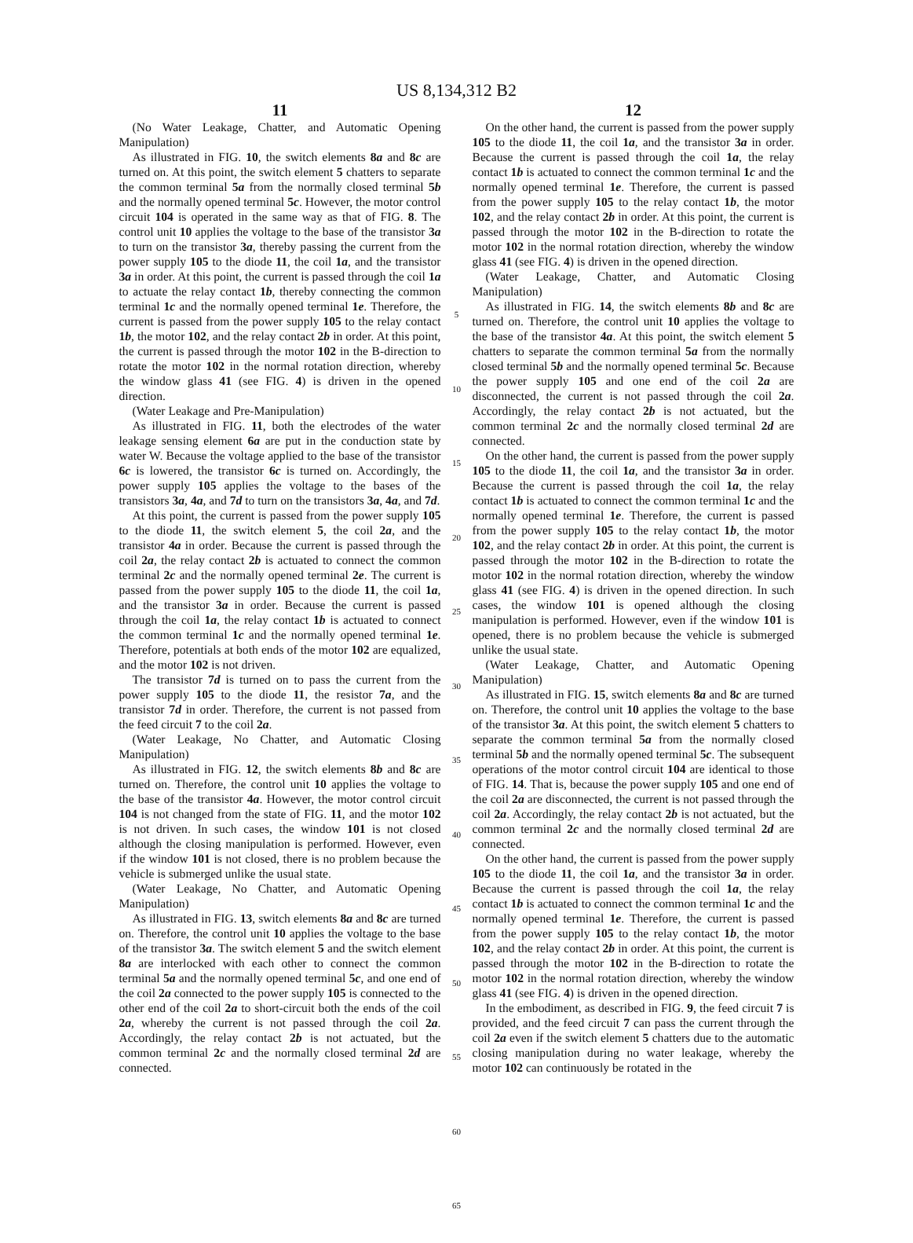US 8,134,312 B2
11
(No Water Leakage, Chatter, and Automatic Opening Manipulation)
As illustrated in FIG. 10, the switch elements 8a and 8c are turned on. At this point, the switch element 5 chatters to separate the common terminal 5a from the normally closed terminal 5b and the normally opened terminal 5c. However, the motor control circuit 104 is operated in the same way as that of FIG. 8. The control unit 10 applies the voltage to the base of the transistor 3a to turn on the transistor 3a, thereby passing the current from the power supply 105 to the diode 11, the coil 1a, and the transistor 3a in order. At this point, the current is passed through the coil 1a to actuate the relay contact 1b, thereby connecting the common terminal 1c and the normally opened terminal 1e. Therefore, the current is passed from the power supply 105 to the relay contact 1b, the motor 102, and the relay contact 2b in order. At this point, the current is passed through the motor 102 in the B-direction to rotate the motor 102 in the normal rotation direction, whereby the window glass 41 (see FIG. 4) is driven in the opened direction.
(Water Leakage and Pre-Manipulation)
As illustrated in FIG. 11, both the electrodes of the water leakage sensing element 6a are put in the conduction state by water W. Because the voltage applied to the base of the transistor 6c is lowered, the transistor 6c is turned on. Accordingly, the power supply 105 applies the voltage to the bases of the transistors 3a, 4a, and 7d to turn on the transistors 3a, 4a, and 7d.
At this point, the current is passed from the power supply 105 to the diode 11, the switch element 5, the coil 2a, and the transistor 4a in order. Because the current is passed through the coil 2a, the relay contact 2b is actuated to connect the common terminal 2c and the normally opened terminal 2e. The current is passed from the power supply 105 to the diode 11, the coil 1a, and the transistor 3a in order. Because the current is passed through the coil 1a, the relay contact 1b is actuated to connect the common terminal 1c and the normally opened terminal 1e. Therefore, potentials at both ends of the motor 102 are equalized, and the motor 102 is not driven.
The transistor 7d is turned on to pass the current from the power supply 105 to the diode 11, the resistor 7a, and the transistor 7d in order. Therefore, the current is not passed from the feed circuit 7 to the coil 2a.
(Water Leakage, No Chatter, and Automatic Closing Manipulation)
As illustrated in FIG. 12, the switch elements 8b and 8c are turned on. Therefore, the control unit 10 applies the voltage to the base of the transistor 4a. However, the motor control circuit 104 is not changed from the state of FIG. 11, and the motor 102 is not driven. In such cases, the window 101 is not closed although the closing manipulation is performed. However, even if the window 101 is not closed, there is no problem because the vehicle is submerged unlike the usual state.
(Water Leakage, No Chatter, and Automatic Opening Manipulation)
As illustrated in FIG. 13, switch elements 8a and 8c are turned on. Therefore, the control unit 10 applies the voltage to the base of the transistor 3a. The switch element 5 and the switch element 8a are interlocked with each other to connect the common terminal 5a and the normally opened terminal 5c, and one end of the coil 2a connected to the power supply 105 is connected to the other end of the coil 2a to short-circuit both the ends of the coil 2a, whereby the current is not passed through the coil 2a. Accordingly, the relay contact 2b is not actuated, but the common terminal 2c and the normally closed terminal 2d are connected.
5
10
15
20
25
30
35
40
45
50
55
60
65
12
On the other hand, the current is passed from the power supply 105 to the diode 11, the coil 1a, and the transistor 3a in order. Because the current is passed through the coil 1a, the relay contact 1b is actuated to connect the common terminal 1c and the normally opened terminal 1e. Therefore, the current is passed from the power supply 105 to the relay contact 1b, the motor 102, and the relay contact 2b in order. At this point, the current is passed through the motor 102 in the B-direction to rotate the motor 102 in the normal rotation direction, whereby the window glass 41 (see FIG. 4) is driven in the opened direction.
(Water Leakage, Chatter, and Automatic Closing Manipulation)
As illustrated in FIG. 14, the switch elements 8b and 8c are turned on. Therefore, the control unit 10 applies the voltage to the base of the transistor 4a. At this point, the switch element 5 chatters to separate the common terminal 5a from the normally closed terminal 5b and the normally opened terminal 5c. Because the power supply 105 and one end of the coil 2a are disconnected, the current is not passed through the coil 2a. Accordingly, the relay contact 2b is not actuated, but the common terminal 2c and the normally closed terminal 2d are connected.
On the other hand, the current is passed from the power supply 105 to the diode 11, the coil 1a, and the transistor 3a in order. Because the current is passed through the coil 1a, the relay contact 1b is actuated to connect the common terminal 1c and the normally opened terminal 1e. Therefore, the current is passed from the power supply 105 to the relay contact 1b, the motor 102, and the relay contact 2b in order. At this point, the current is passed through the motor 102 in the B-direction to rotate the motor 102 in the normal rotation direction, whereby the window glass 41 (see FIG. 4) is driven in the opened direction. In such cases, the window 101 is opened although the closing manipulation is performed. However, even if the window 101 is opened, there is no problem because the vehicle is submerged unlike the usual state.
(Water Leakage, Chatter, and Automatic Opening Manipulation)
As illustrated in FIG. 15, switch elements 8a and 8c are turned on. Therefore, the control unit 10 applies the voltage to the base of the transistor 3a. At this point, the switch element 5 chatters to separate the common terminal 5a from the normally closed terminal 5b and the normally opened terminal 5c. The subsequent operations of the motor control circuit 104 are identical to those of FIG. 14. That is, because the power supply 105 and one end of the coil 2a are disconnected, the current is not passed through the coil 2a. Accordingly, the relay contact 2b is not actuated, but the common terminal 2c and the normally closed terminal 2d are connected.
On the other hand, the current is passed from the power supply 105 to the diode 11, the coil 1a, and the transistor 3a in order. Because the current is passed through the coil 1a, the relay contact 1b is actuated to connect the common terminal 1c and the normally opened terminal 1e. Therefore, the current is passed from the power supply 105 to the relay contact 1b, the motor 102, and the relay contact 2b in order. At this point, the current is passed through the motor 102 in the B-direction to rotate the motor 102 in the normal rotation direction, whereby the window glass 41 (see FIG. 4) is driven in the opened direction.
In the embodiment, as described in FIG. 9, the feed circuit 7 is provided, and the feed circuit 7 can pass the current through the coil 2a even if the switch element 5 chatters due to the automatic closing manipulation during no water leakage, whereby the motor 102 can continuously be rotated in the